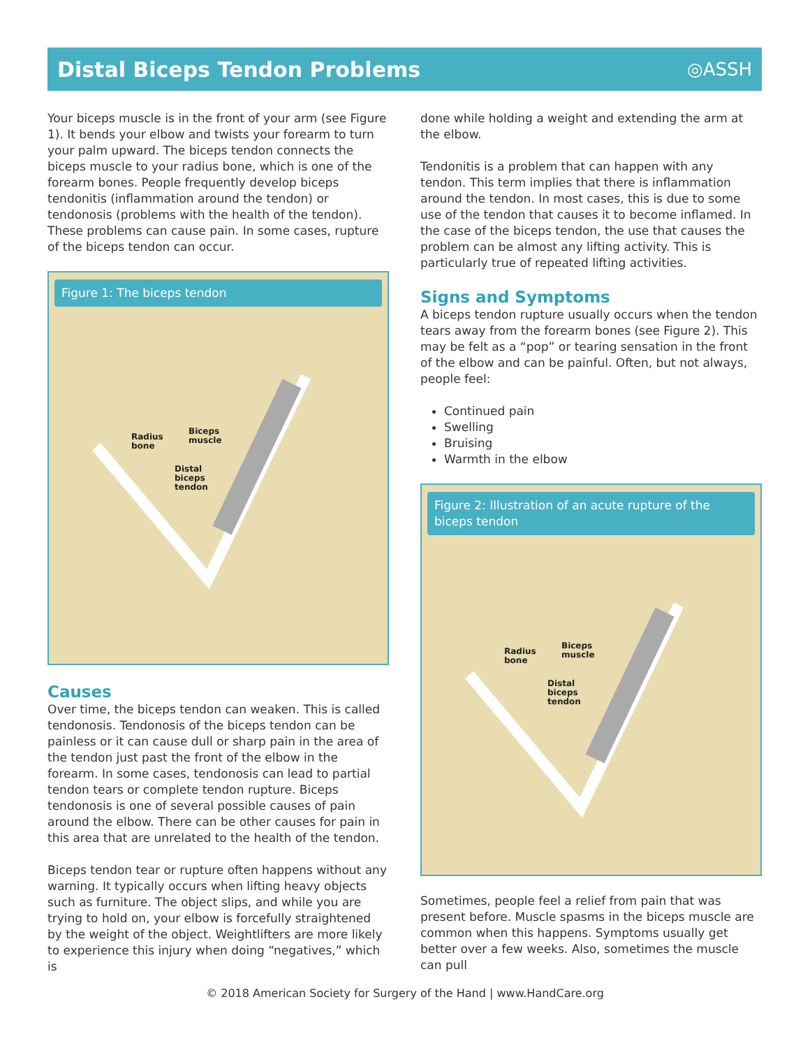Distal Biceps Tendon Problems
◎ASSH
Your biceps muscle is in the front of your arm (see Figure 1). It bends your elbow and twists your forearm to turn your palm upward. The biceps tendon connects the biceps muscle to your radius bone, which is one of the forearm bones. People frequently develop biceps tendonitis (inflammation around the tendon) or tendonosis (problems with the health of the tendon). These problems can cause pain. In some cases, rupture of the biceps tendon can occur.
Figure 1: The biceps tendon
Radius
bone
Biceps
muscle
Distal
biceps
tendon
Causes
Over time, the biceps tendon can weaken. This is called tendonosis. Tendonosis of the biceps tendon can be painless or it can cause dull or sharp pain in the area of the tendon just past the front of the elbow in the forearm. In some cases, tendonosis can lead to partial tendon tears or complete tendon rupture. Biceps tendonosis is one of several possible causes of pain around the elbow. There can be other causes for pain in this area that are unrelated to the health of the tendon.
Biceps tendon tear or rupture often happens without any warning. It typically occurs when lifting heavy objects such as furniture. The object slips, and while you are trying to hold on, your elbow is forcefully straightened by the weight of the object. Weightlifters are more likely to experience this injury when doing “negatives,” which is
done while holding a weight and extending the arm at the elbow.
Tendonitis is a problem that can happen with any tendon. This term implies that there is inflammation around the tendon. In most cases, this is due to some use of the tendon that causes it to become inflamed. In the case of the biceps tendon, the use that causes the problem can be almost any lifting activity. This is particularly true of repeated lifting activities.
Signs and Symptoms
A biceps tendon rupture usually occurs when the tendon tears away from the forearm bones (see Figure 2). This may be felt as a “pop” or tearing sensation in the front of the elbow and can be painful. Often, but not always, people feel:
Continued pain
Swelling
Bruising
Warmth in the elbow
Figure 2: Illustration of an acute rupture of the biceps tendon
Radius
bone
Biceps
muscle
Distal
biceps
tendon
Sometimes, people feel a relief from pain that was present before. Muscle spasms in the biceps muscle are common when this happens. Symptoms usually get better over a few weeks. Also, sometimes the muscle can pull
© 2018 American Society for Surgery of the Hand | www.HandCare.org